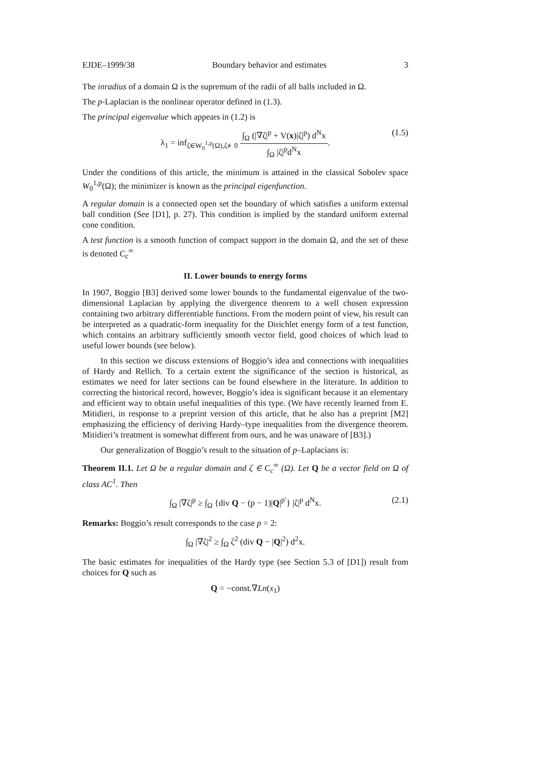EJDE–1999/38 Boundary behavior and estimates 3
The inradius of a domain Ω is the supremum of the radii of all balls included in Ω.
The p-Laplacian is the nonlinear operator defined in (1.3).
The principal eigenvalue which appears in (1.2) is
λ<sub>1</sub> = inf<sub>ζ∈W<sub>0</sub><sup>1,p</sup>(Ω),ζ≢0</sub> ∫<sub>Ω</sub> (|∇ζ|<sup>p</sup> + V(x)|ζ|<sup>p</sup>) d<sup>N</sup>x ∫<sub>Ω</sub> |ζ|<sup>p</sup>d<sup>N</sup>x. (1.5)
Under the conditions of this article, the minimum is attained in the classical Sobolev space W<sub>0</sub><sup>1,p</sup>(Ω); the minimizer is known as the principal eigenfunction.
A regular domain is a connected open set the boundary of which satisfies a uniform external ball condition (See [D1], p. 27). This condition is implied by the standard uniform external cone condition.
A test function is a smooth function of compact support in the domain Ω, and the set of these is denoted C<sub>c</sub><sup>∞</sup>
II. Lower bounds to energy forms
In 1907, Boggio [B3] derived some lower bounds to the fundamental eigenvalue of the two-dimensional Laplacian by applying the divergence theorem to a well chosen expression containing two arbitrary differentiable functions. From the modern point of view, his result can be interpreted as a quadratic-form inequality for the Dirichlet energy form of a test function, which contains an arbitrary sufficiently smooth vector field, good choices of which lead to useful lower bounds (see below).
In this section we discuss extensions of Boggio’s idea and connections with inequalities of Hardy and Rellich. To a certain extent the significance of the section is historical, as estimates we need for later sections can be found elsewhere in the literature. In addition to correcting the historical record, however, Boggio’s idea is significant because it an elementary and efficient way to obtain useful inequalities of this type. (We have recently learned from E. Mitidieri, in response to a preprint version of this article, that he also has a preprint [M2] emphasizing the efficiency of deriving Hardy–type inequalities from the divergence theorem. Mitidieri’s treatment is somewhat different from ours, and he was unaware of [B3].)
Our generalization of Boggio’s result to the situation of p–Laplacians is:
Theorem II.1. Let Ω be a regular domain and ζ ∈ C<sub>c</sub><sup>∞</sup> (Ω). Let Q be a vector field on Ω of class AC<sup>1</sup>. Then
∫<sub>Ω</sub> |∇ζ|<sup>p</sup> ≥ ∫<sub>Ω</sub> {div Q − (p − 1)|Q|<sup>p′</sup>} |ζ|<sup>p</sup> d<sup>N</sup>x. (2.1)
Remarks: Boggio’s result corresponds to the case p = 2:
∫<sub>Ω</sub> |∇ζ|<sup>2</sup> ≥ ∫<sub>Ω</sub> ζ<sup>2</sup> (div Q − |Q|<sup>2</sup>) d<sup>2</sup>x.
The basic estimates for inequalities of the Hardy type (see Section 5.3 of [D1]) result from choices for Q such as
Q = −const.∇Ln(x<sub>1</sub>)